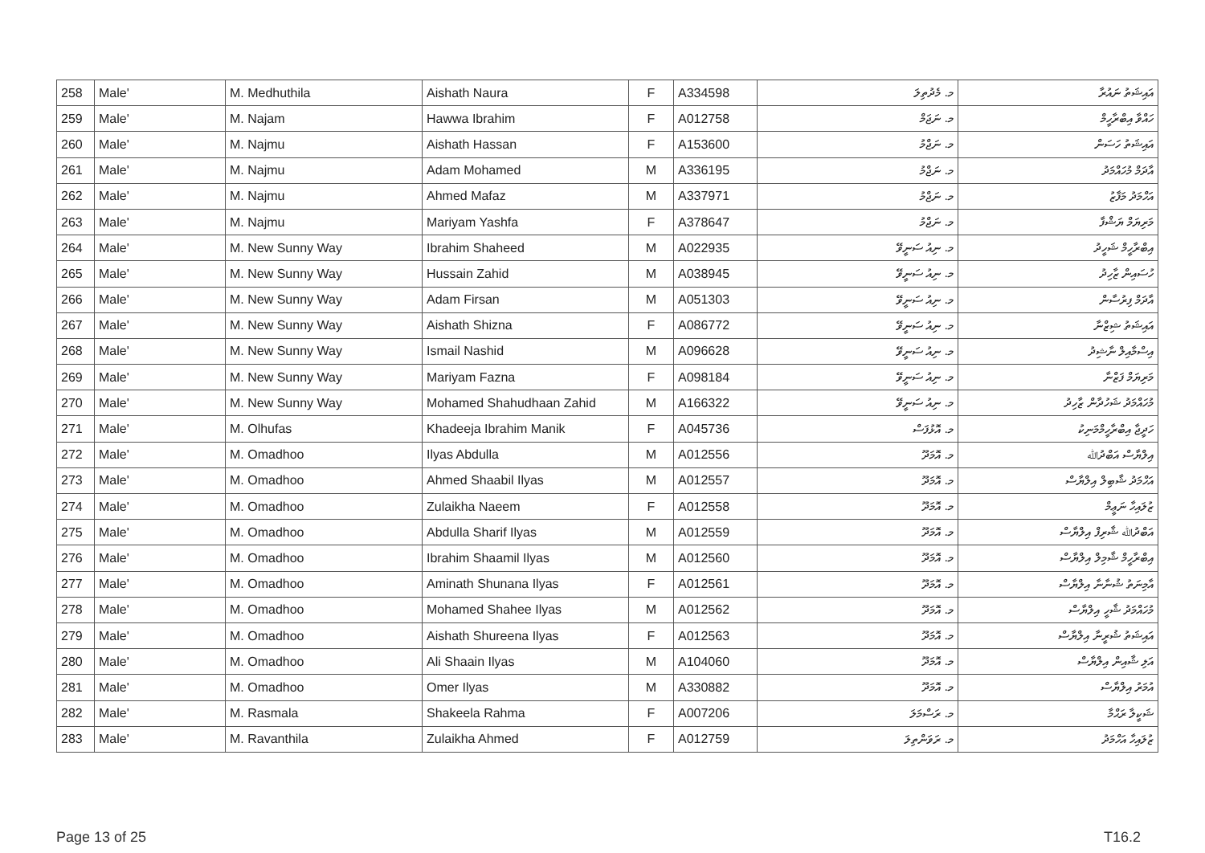| 258 | Male' | M. Medhuthila | Aishath Naura | F | A334598 | މ. މެދުތިލަ | އައިޝަތު ނައުރާ |
| 259 | Male' | M. Najam | Hawwa Ibrahim | F | A012758 | މ. ނަޖަމް | ހައްވާ އިބްރާހީމް |
| 260 | Male' | M. Najmu | Aishath Hassan | F | A153600 | މ. ނަޖްމު | އައިޝަތު ހަސަން |
| 261 | Male' | M. Najmu | Adam Mohamed | M | A336195 | މ. ނަޖްމު | އާދަމް މުހައްމަދު |
| 262 | Male' | M. Najmu | Ahmed Mafaz | M | A337971 | މ. ނަޖްމު | އަހްމަދު މަފާޒު |
| 263 | Male' | M. Najmu | Mariyam Yashfa | F | A378647 | މ. ނަޖްމު | މަރިޔަމް ޔަޝްފާ |
| 264 | Male' | M. New Sunny Way | Ibrahim Shaheed | M | A022935 | މ. ނިއު ސަނީވޭ | އިބްރާހީމް ޝަހީދު |
| 265 | Male' | M. New Sunny Way | Hussain Zahid | M | A038945 | މ. ނިއު ސަނީވޭ | ހުސައިން ޒާހިދު |
| 266 | Male' | M. New Sunny Way | Adam Firsan | M | A051303 | މ. ނިއު ސަނީވޭ | އާދަމް ފިރުސާން |
| 267 | Male' | M. New Sunny Way | Aishath Shizna | F | A086772 | މ. ނިއު ސަނީވޭ | އައިޝަތު ޝިޒްނާ |
| 268 | Male' | M. New Sunny Way | Ismail Nashid | M | A096628 | މ. ނިއު ސަނީވޭ | އިސްމާއިލް ނާޝިދު |
| 269 | Male' | M. New Sunny Way | Mariyam Fazna | F | A098184 | މ. ނިއު ސަނީވޭ | މަރިޔަމް ފަޒްނާ |
| 270 | Male' | M. New Sunny Way | Mohamed Shahudhaan Zahid | M | A166322 | މ. ނިއު ސަނީވޭ | މުހައްމަދު ޝަހުދާން ޒާހިދު |
| 271 | Male' | M. Olhufas | Khadeeja Ibrahim Manik | F | A045736 | މ. އޮޅުފަސް | ހަދީޖާ އިބްރާހީމްމަނިކު |
| 272 | Male' | M. Omadhoo | Ilyas Abdulla | M | A012556 | މ. އޮމަދޫ | އިލްޔާސް އަބްދުﷲ |
| 273 | Male' | M. Omadhoo | Ahmed Shaabil Ilyas | M | A012557 | މ. އޮމަދޫ | އަހްމަދު ޝާބިލް އިލްޔާސް |
| 274 | Male' | M. Omadhoo | Zulaikha Naeem | F | A012558 | މ. އޮމަދޫ | ޒުލައިހާ ނަޢީމް |
| 275 | Male' | M. Omadhoo | Abdulla Sharif Ilyas | M | A012559 | މ. އޮމަދޫ | އަބްދުﷲ ޝާރިފް އިލްޔާސް |
| 276 | Male' | M. Omadhoo | Ibrahim Shaamil Ilyas | M | A012560 | މ. އޮމަދޫ | އިބްރާހީމް ޝާމިލް އިލްޔާސް |
| 277 | Male' | M. Omadhoo | Aminath Shunana Ilyas | F | A012561 | މ. އޮމަދޫ | އާމިނަތު ޝުނާނާ އިލްޔާސް |
| 278 | Male' | M. Omadhoo | Mohamed Shahee Ilyas | M | A012562 | މ. އޮމަދޫ | މުހައްމަދު ޝާހީ އިލްޔާސް |
| 279 | Male' | M. Omadhoo | Aishath Shureena Ilyas | F | A012563 | މ. އޮމަދޫ | އައިޝަތު ޝުރީނާ އިލްޔާސް |
| 280 | Male' | M. Omadhoo | Ali Shaain Ilyas | M | A104060 | މ. އޮމަދޫ | އަލި ޝާއިން އިލްޔާސް |
| 281 | Male' | M. Omadhoo | Omer Ilyas | M | A330882 | މ. އޮމަދޫ | އުމަރު އިލްޔާސް |
| 282 | Male' | M. Rasmala | Shakeela Rahma | F | A007206 | މ. ރަސްމަލަ | ޝަކީލާ ރަޙްމާ |
| 283 | Male' | M. Ravanthila | Zulaikha Ahmed | F | A012759 | މ. ރަވަންތިލަ | ޒުލައިހާ އަހްމަދު |
Page 13 of 25 T16.2